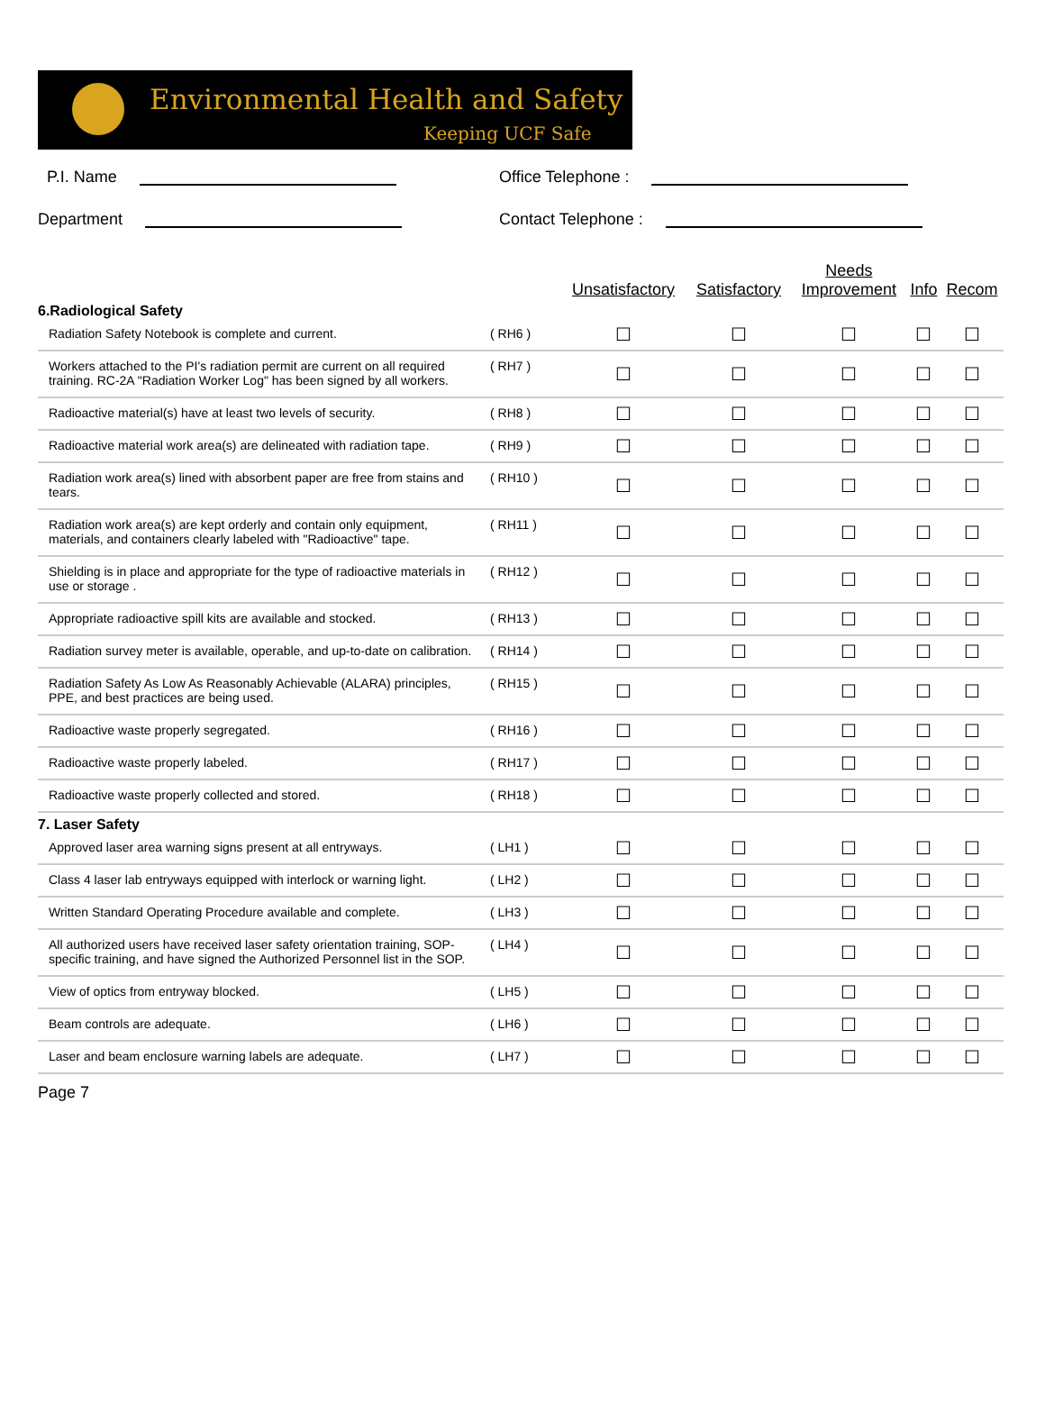Environmental Health and Safety
Keeping UCF Safe
P.I. Name
Office Telephone :
Department
Contact Telephone :
| | | Unsatisfactory | Satisfactory | Needs Improvement | Info | Recom |
| --- | --- | --- | --- | --- | --- | --- |
| 6.Radiological Safety | | | | | | |
| Radiation Safety Notebook is complete and current. | ( RH6 ) | ☐ | ☐ | ☐ | ☐ | ☐ |
| Workers attached to the PI's radiation permit are current on all required training. RC-2A "Radiation Worker Log" has been signed by all workers. | ( RH7 ) | ☐ | ☐ | ☐ | ☐ | ☐ |
| Radioactive material(s) have at least two levels of security. | ( RH8 ) | ☐ | ☐ | ☐ | ☐ | ☐ |
| Radioactive material work area(s) are delineated with radiation tape. | ( RH9 ) | ☐ | ☐ | ☐ | ☐ | ☐ |
| Radiation work area(s) lined with absorbent paper are free from stains and tears. | ( RH10 ) | ☐ | ☐ | ☐ | ☐ | ☐ |
| Radiation work area(s) are kept orderly and contain only equipment, materials, and containers clearly labeled with "Radioactive" tape. | ( RH11 ) | ☐ | ☐ | ☐ | ☐ | ☐ |
| Shielding is in place and appropriate for the type of radioactive materials in use or storage . | ( RH12 ) | ☐ | ☐ | ☐ | ☐ | ☐ |
| Appropriate radioactive spill kits are available and stocked. | ( RH13 ) | ☐ | ☐ | ☐ | ☐ | ☐ |
| Radiation survey meter is available, operable, and up-to-date on calibration. | ( RH14 ) | ☐ | ☐ | ☐ | ☐ | ☐ |
| Radiation Safety As Low As Reasonably Achievable (ALARA) principles, PPE, and best practices are being used. | ( RH15 ) | ☐ | ☐ | ☐ | ☐ | ☐ |
| Radioactive waste properly segregated. | ( RH16 ) | ☐ | ☐ | ☐ | ☐ | ☐ |
| Radioactive waste properly labeled. | ( RH17 ) | ☐ | ☐ | ☐ | ☐ | ☐ |
| Radioactive waste properly collected and stored. | ( RH18 ) | ☐ | ☐ | ☐ | ☐ | ☐ |
| 7. Laser Safety | | | | | | |
| Approved laser area warning signs present at all entryways. | ( LH1 ) | ☐ | ☐ | ☐ | ☐ | ☐ |
| Class 4 laser lab entryways equipped with interlock or warning light. | ( LH2 ) | ☐ | ☐ | ☐ | ☐ | ☐ |
| Written Standard Operating Procedure available and complete. | ( LH3 ) | ☐ | ☐ | ☐ | ☐ | ☐ |
| All authorized users have received laser safety orientation training, SOP-specific training, and have signed the Authorized Personnel list in the SOP. | ( LH4 ) | ☐ | ☐ | ☐ | ☐ | ☐ |
| View of optics from entryway blocked. | ( LH5 ) | ☐ | ☐ | ☐ | ☐ | ☐ |
| Beam controls are adequate. | ( LH6 ) | ☐ | ☐ | ☐ | ☐ | ☐ |
| Laser and beam enclosure warning labels are adequate. | ( LH7 ) | ☐ | ☐ | ☐ | ☐ | ☐ |
Page 7